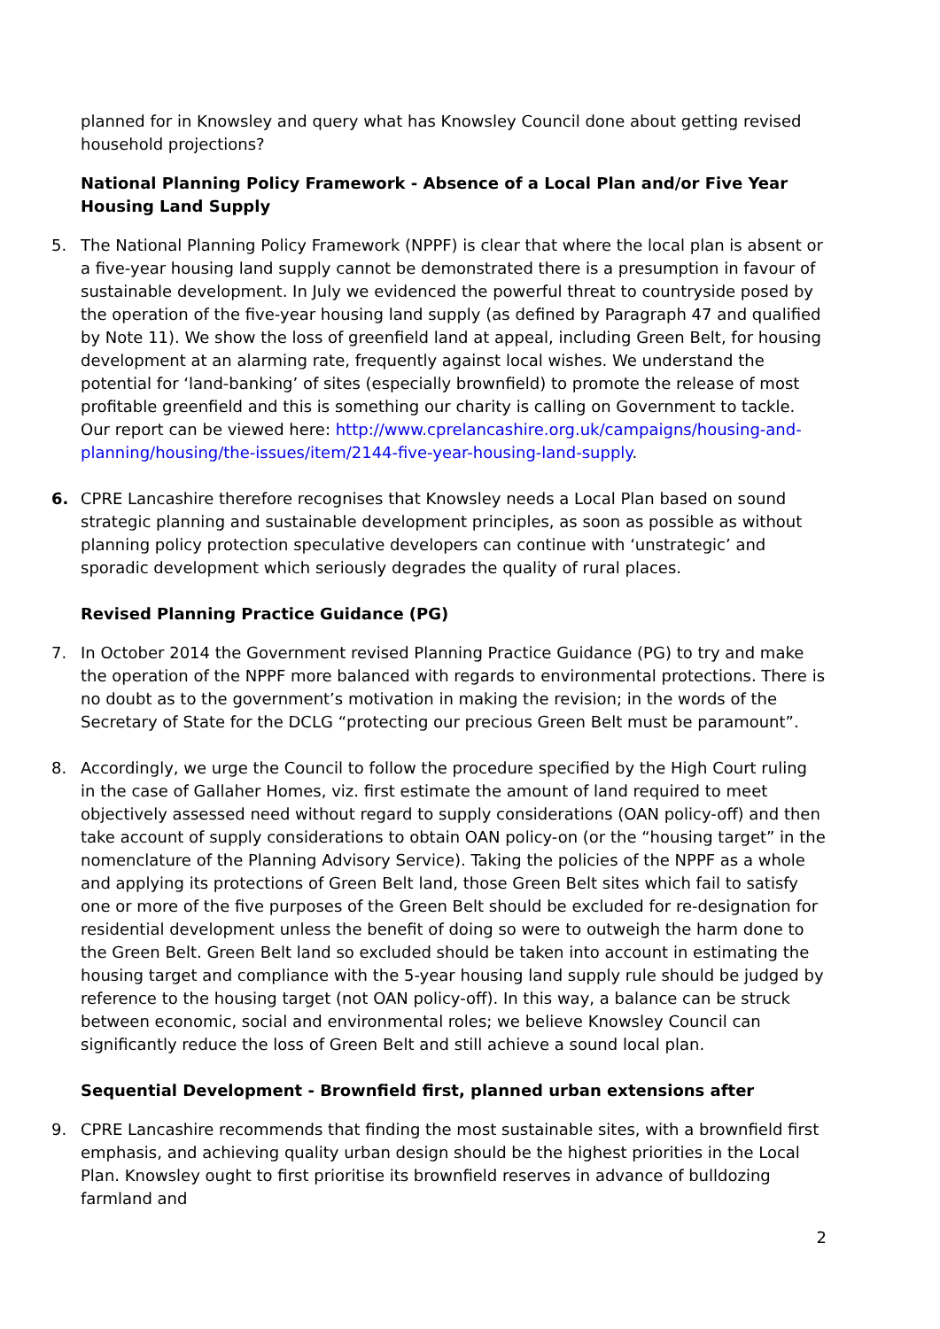planned for in Knowsley and query what has Knowsley Council done about getting revised household projections?
National Planning Policy Framework - Absence of a Local Plan and/or Five Year Housing Land Supply
5. The National Planning Policy Framework (NPPF) is clear that where the local plan is absent or a five-year housing land supply cannot be demonstrated there is a presumption in favour of sustainable development. In July we evidenced the powerful threat to countryside posed by the operation of the five-year housing land supply (as defined by Paragraph 47 and qualified by Note 11). We show the loss of greenfield land at appeal, including Green Belt, for housing development at an alarming rate, frequently against local wishes. We understand the potential for ‘land-banking’ of sites (especially brownfield) to promote the release of most profitable greenfield and this is something our charity is calling on Government to tackle. Our report can be viewed here: http://www.cprelancashire.org.uk/campaigns/housing-and-planning/housing/the-issues/item/2144-five-year-housing-land-supply.
6. CPRE Lancashire therefore recognises that Knowsley needs a Local Plan based on sound strategic planning and sustainable development principles, as soon as possible as without planning policy protection speculative developers can continue with ‘unstrategic’ and sporadic development which seriously degrades the quality of rural places.
Revised Planning Practice Guidance (PG)
7. In October 2014 the Government revised Planning Practice Guidance (PG) to try and make the operation of the NPPF more balanced with regards to environmental protections. There is no doubt as to the government’s motivation in making the revision; in the words of the Secretary of State for the DCLG “protecting our precious Green Belt must be paramount”.
8. Accordingly, we urge the Council to follow the procedure specified by the High Court ruling in the case of Gallaher Homes, viz. first estimate the amount of land required to meet objectively assessed need without regard to supply considerations (OAN policy-off) and then take account of supply considerations to obtain OAN policy-on (or the “housing target” in the nomenclature of the Planning Advisory Service). Taking the policies of the NPPF as a whole and applying its protections of Green Belt land, those Green Belt sites which fail to satisfy one or more of the five purposes of the Green Belt should be excluded for re-designation for residential development unless the benefit of doing so were to outweigh the harm done to the Green Belt. Green Belt land so excluded should be taken into account in estimating the housing target and compliance with the 5-year housing land supply rule should be judged by reference to the housing target (not OAN policy-off). In this way, a balance can be struck between economic, social and environmental roles; we believe Knowsley Council can significantly reduce the loss of Green Belt and still achieve a sound local plan.
Sequential Development - Brownfield first, planned urban extensions after
9. CPRE Lancashire recommends that finding the most sustainable sites, with a brownfield first emphasis, and achieving quality urban design should be the highest priorities in the Local Plan. Knowsley ought to first prioritise its brownfield reserves in advance of bulldozing farmland and
2